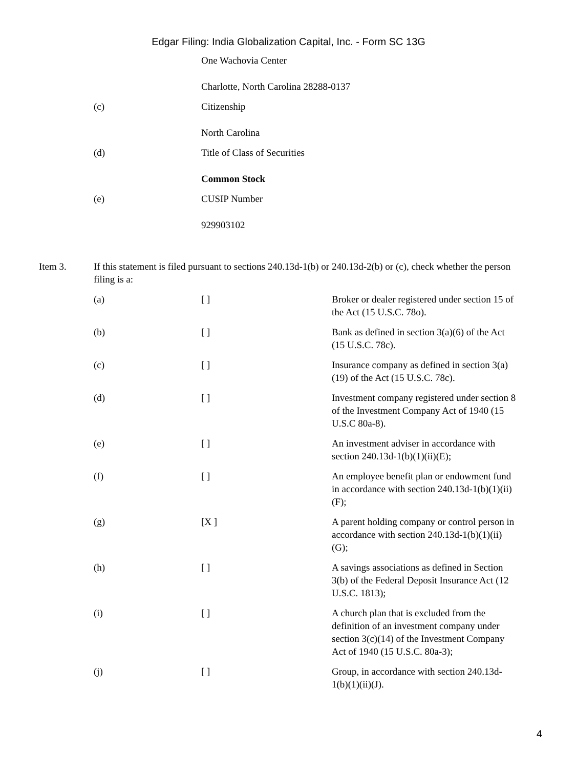Edgar Filing: India Globalization Capital, Inc. - Form SC 13G
One Wachovia Center
Charlotte, North Carolina 28288-0137
(c) Citizenship
North Carolina
(d) Title of Class of Securities
Common Stock
(e) CUSIP Number
929903102
Item 3. If this statement is filed pursuant to sections 240.13d-1(b) or 240.13d-2(b) or (c), check whether the person filing is a:
(a) [ ] Broker or dealer registered under section 15 of the Act (15 U.S.C. 78o).
(b) [ ] Bank as defined in section 3(a)(6) of the Act (15 U.S.C. 78c).
(c) [ ] Insurance company as defined in section 3(a)(19) of the Act (15 U.S.C. 78c).
(d) [ ] Investment company registered under section 8 of the Investment Company Act of 1940 (15 U.S.C 80a-8).
(e) [ ] An investment adviser in accordance with section 240.13d-1(b)(1)(ii)(E);
(f) [ ] An employee benefit plan or endowment fund in accordance with section 240.13d-1(b)(1)(ii)(F);
(g) [X ] A parent holding company or control person in accordance with section 240.13d-1(b)(1)(ii)(G);
(h) [ ] A savings associations as defined in Section 3(b) of the Federal Deposit Insurance Act (12 U.S.C. 1813);
(i) [ ] A church plan that is excluded from the definition of an investment company under section 3(c)(14) of the Investment Company Act of 1940 (15 U.S.C. 80a-3);
(j) [ ] Group, in accordance with section 240.13d-1(b)(1)(ii)(J).
4